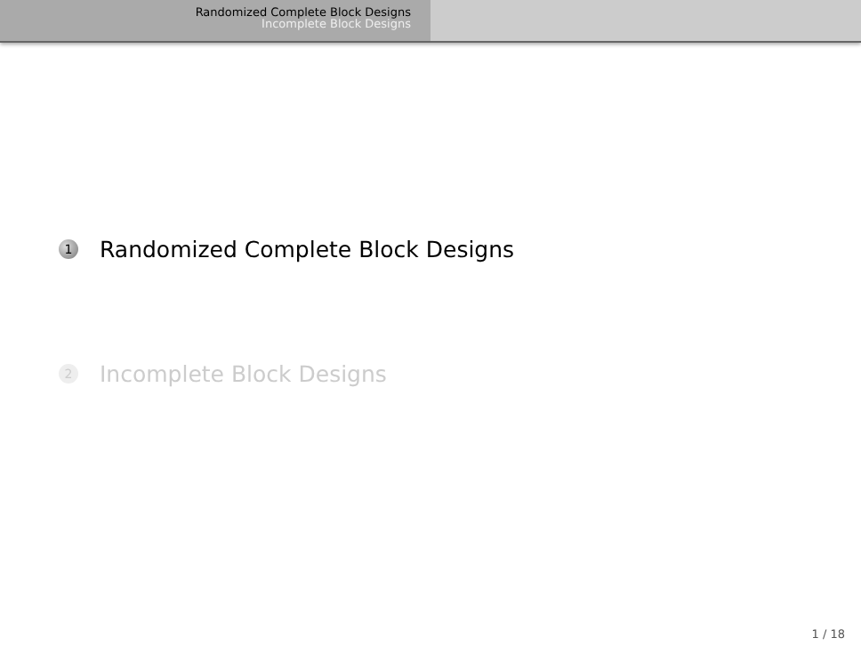Randomized Complete Block Designs
Incomplete Block Designs
1 Randomized Complete Block Designs
2 Incomplete Block Designs
1 / 18